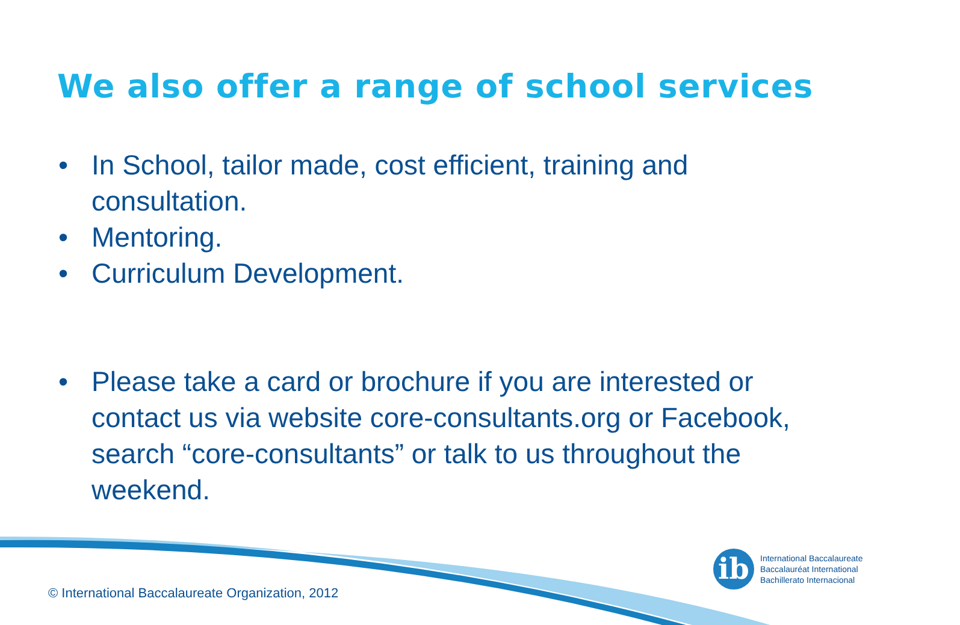We also offer a range of school services
• In School, tailor made, cost efficient, training and consultation.
• Mentoring.
• Curriculum Development.
• Please take a card or brochure if you are interested or contact us via website core-consultants.org or Facebook, search “core-consultants” or talk to us throughout the weekend.
ib
International Baccalaureate
Baccalauréat International
Bachillerato Internacional
© International Baccalaureate Organization, 2012